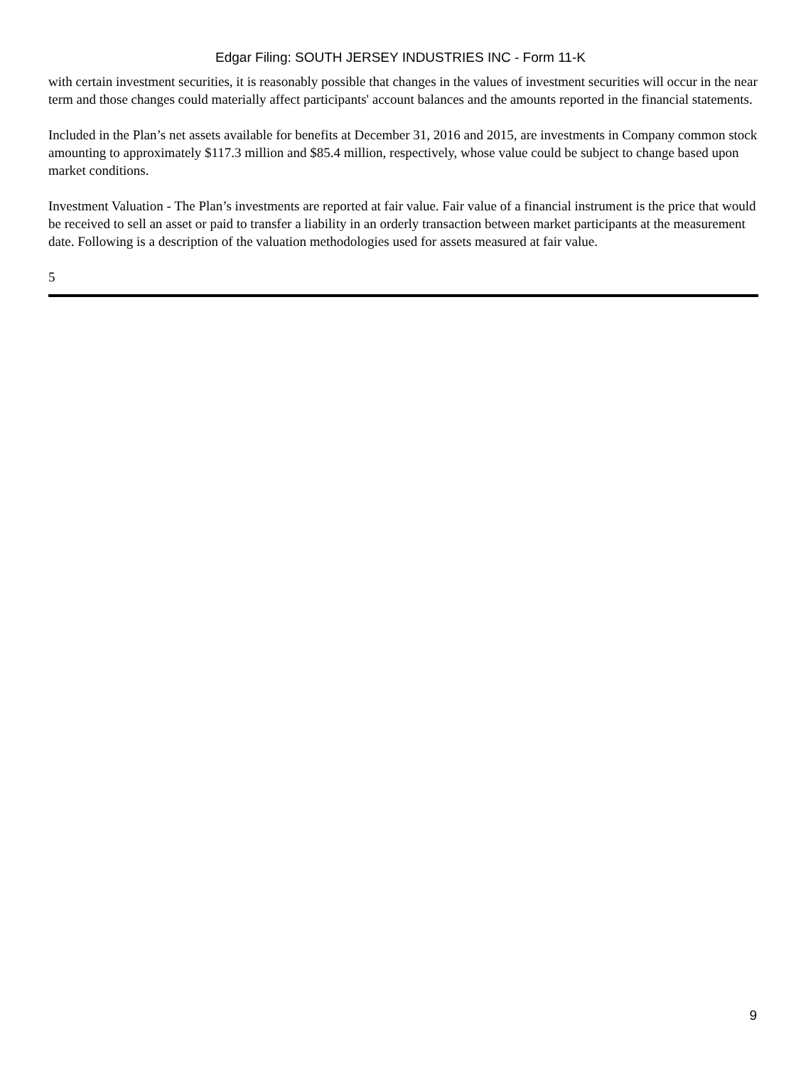Edgar Filing: SOUTH JERSEY INDUSTRIES INC - Form 11-K
with certain investment securities, it is reasonably possible that changes in the values of investment securities will occur in the near term and those changes could materially affect participants' account balances and the amounts reported in the financial statements.
Included in the Plan’s net assets available for benefits at December 31, 2016 and 2015, are investments in Company common stock amounting to approximately $117.3 million and $85.4 million, respectively, whose value could be subject to change based upon market conditions.
Investment Valuation - The Plan’s investments are reported at fair value. Fair value of a financial instrument is the price that would be received to sell an asset or paid to transfer a liability in an orderly transaction between market participants at the measurement date. Following is a description of the valuation methodologies used for assets measured at fair value.
5
9